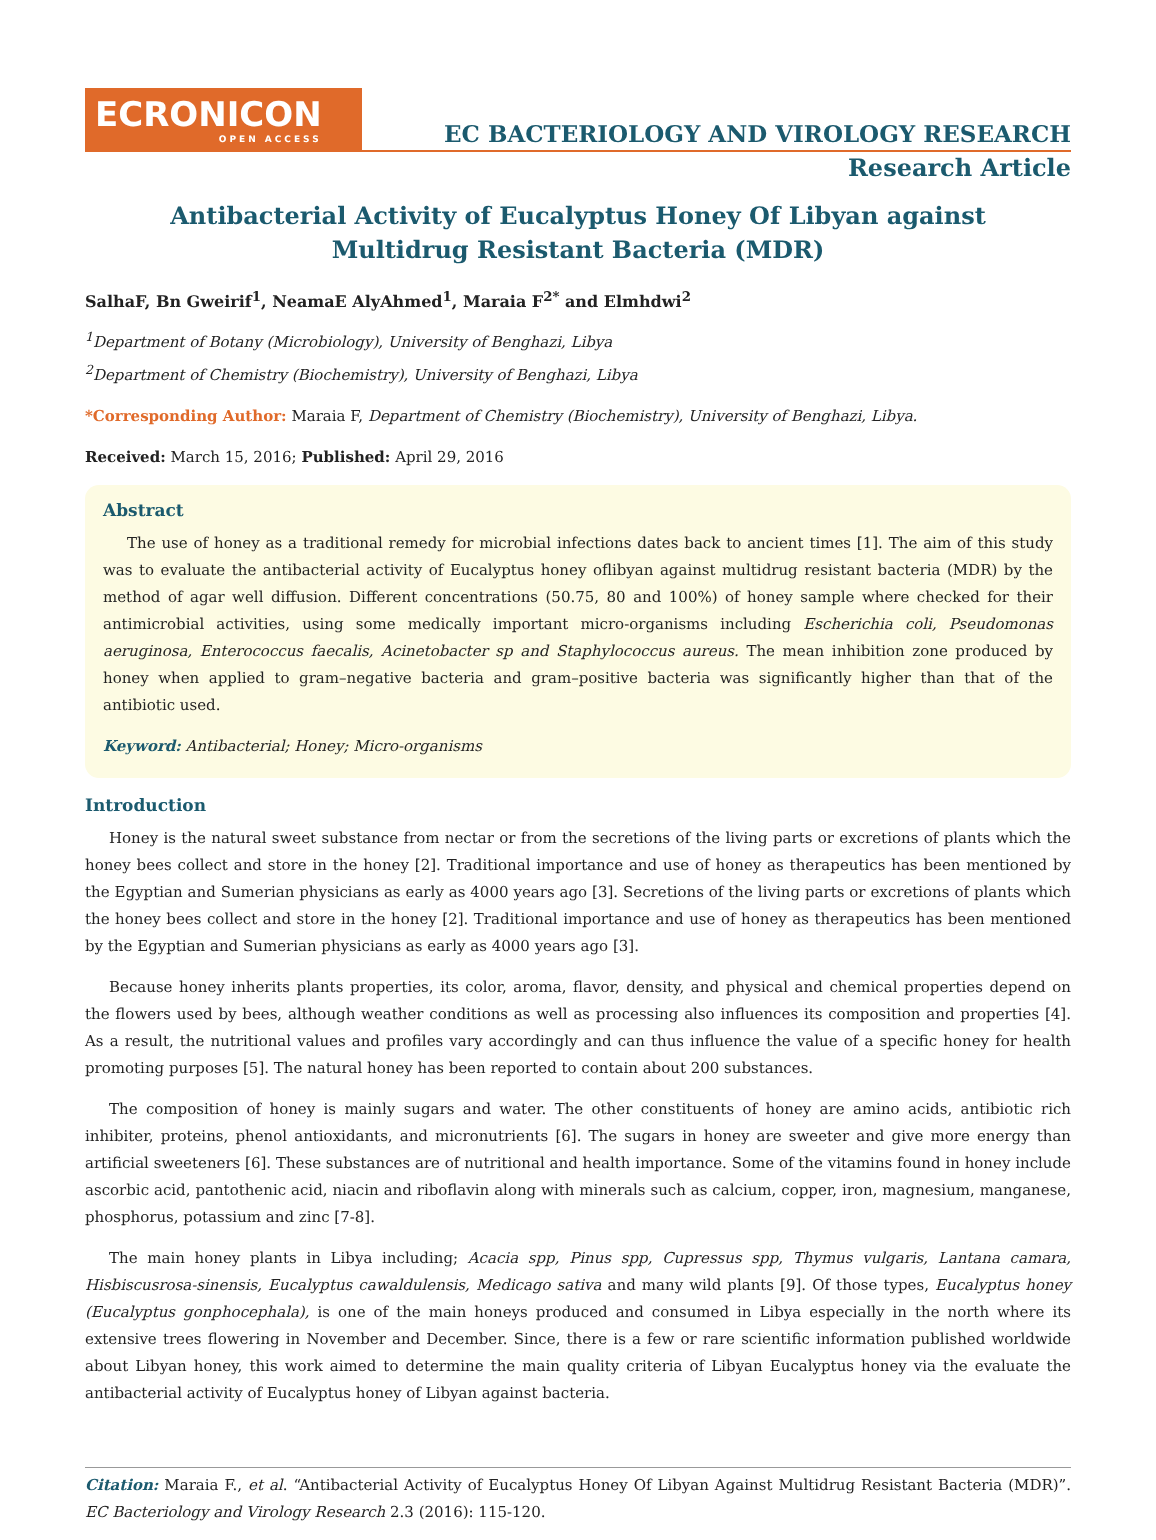ECRONICON
OPEN ACCESS
EC BACTERIOLOGY AND VIROLOGY RESEARCH
Research Article
Antibacterial Activity of Eucalyptus Honey Of Libyan against Multidrug Resistant Bacteria (MDR)
SalhaF, Bn Gweirif<sup>1</sup>, NeamaE AlyAhmed<sup>1</sup>, Maraia F<sup>2*</sup> and Elmhdwi<sup>2</sup>
<sup>1</sup> Department of Botany (Microbiology), University of Benghazi, Libya
<sup>2</sup> Department of Chemistry (Biochemistry), University of Benghazi, Libya
*Corresponding Author: Maraia F, Department of Chemistry (Biochemistry), University of Benghazi, Libya.
Received: March 15, 2016; Published: April 29, 2016
Abstract
The use of honey as a traditional remedy for microbial infections dates back to ancient times [1]. The aim of this study was to evaluate the antibacterial activity of Eucalyptus honey oflibyan against multidrug resistant bacteria (MDR) by the method of agar well diffusion. Different concentrations (50.75, 80 and 100%) of honey sample where checked for their antimicrobial activities, using some medically important micro-organisms including Escherichia coli, Pseudomonas aeruginosa, Enterococcus faecalis, Acinetobacter sp and Staphylococcus aureus. The mean inhibition zone produced by honey when applied to gram–negative bacteria and gram–positive bacteria was significantly higher than that of the antibiotic used.
Keyword: Antibacterial; Honey; Micro-organisms
Introduction
Honey is the natural sweet substance from nectar or from the secretions of the living parts or excretions of plants which the honey bees collect and store in the honey [2]. Traditional importance and use of honey as therapeutics has been mentioned by the Egyptian and Sumerian physicians as early as 4000 years ago [3]. Secretions of the living parts or excretions of plants which the honey bees collect and store in the honey [2]. Traditional importance and use of honey as therapeutics has been mentioned by the Egyptian and Sumerian physicians as early as 4000 years ago [3].
Because honey inherits plants properties, its color, aroma, flavor, density, and physical and chemical properties depend on the flowers used by bees, although weather conditions as well as processing also influences its composition and properties [4]. As a result, the nutritional values and profiles vary accordingly and can thus influence the value of a specific honey for health promoting purposes [5]. The natural honey has been reported to contain about 200 substances.
The composition of honey is mainly sugars and water. The other constituents of honey are amino acids, antibiotic rich inhibiter, proteins, phenol antioxidants, and micronutrients [6]. The sugars in honey are sweeter and give more energy than artificial sweeteners [6]. These substances are of nutritional and health importance. Some of the vitamins found in honey include ascorbic acid, pantothenic acid, niacin and riboflavin along with minerals such as calcium, copper, iron, magnesium, manganese, phosphorus, potassium and zinc [7-8].
The main honey plants in Libya including; Acacia spp, Pinus spp, Cupressus spp, Thymus vulgaris, Lantana camara, Hisbiscusrosa-sinensis, Eucalyptus cawaldulensis, Medicago sativa and many wild plants [9]. Of those types, Eucalyptus honey (Eucalyptus gonphocephala), is one of the main honeys produced and consumed in Libya especially in the north where its extensive trees flowering in November and December. Since, there is a few or rare scientific information published worldwide about Libyan honey, this work aimed to determine the main quality criteria of Libyan Eucalyptus honey via the evaluate the antibacterial activity of Eucalyptus honey of Libyan against bacteria.
Citation: Maraia F., et al. “Antibacterial Activity of Eucalyptus Honey Of Libyan Against Multidrug Resistant Bacteria (MDR)”. EC Bacteriology and Virology Research 2.3 (2016): 115-120.